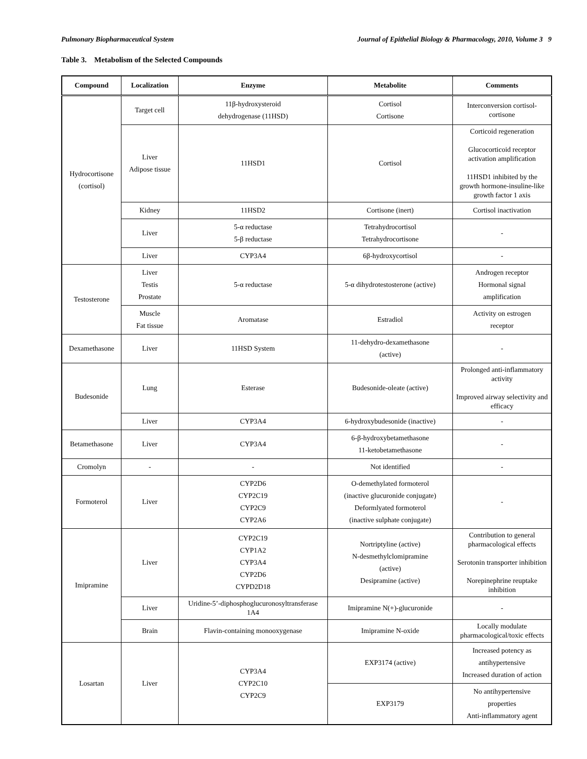Pulmonary Biopharmaceutical System Journal of Epithelial Biology & Pharmacology, 2010, Volume 3 9
Table 3. Metabolism of the Selected Compounds
| Compound | Localization | Enzyme | Metabolite | Comments |
| --- | --- | --- | --- | --- |
| Hydrocortisone (cortisol) | Target cell | 11β-hydroxysteroid dehydrogenase (11HSD) | Cortisol Cortisone | Interconversion cortisol-cortisone |
| | Liver Adipose tissue | 11HSD1 | Cortisol | Corticoid regeneration Glucocorticoid receptor activation amplification 11HSD1 inhibited by the growth hormone-insuline-like growth factor 1 axis |
| | Kidney | 11HSD2 | Cortisone (inert) | Cortisol inactivation |
| | Liver | 5-α reductase 5-β reductase | Tetrahydrocortisol Tetrahydrocortisone | - |
| | Liver | CYP3A4 | 6β-hydroxycortisol | - |
| Testosterone | Liver Testis Prostate | 5-α reductase | 5-α dihydrotestosterone (active) | Androgen receptor Hormonal signal amplification |
| | Muscle Fat tissue | Aromatase | Estradiol | Activity on estrogen receptor |
| Dexamethasone | Liver | 11HSD System | 11-dehydro-dexamethasone (active) | - |
| Budesonide | Lung | Esterase | Budesonide-oleate (active) | Prolonged anti-inflammatory activity Improved airway selectivity and efficacy |
| | Liver | CYP3A4 | 6-hydroxybudesonide (inactive) | - |
| Betamethasone | Liver | CYP3A4 | 6-β-hydroxybetamethasone 11-ketobetamethasone | - |
| Cromolyn | - | - | Not identified | - |
| Formoterol | Liver | CYP2D6 CYP2C19 CYP2C9 CYP2A6 | O-demethylated formoterol (inactive glucuronide conjugate) Deformlyated formoterol (inactive sulphate conjugate) | - |
| Imipramine | Liver | CYP2C19 CYP1A2 CYP3A4 CYP2D6 CYPD2D18 | Nortriptyline (active) N-desmethylclomipramine (active) Desipramine (active) | Contribution to general pharmacological effects Serotonin transporter inhibition Norepinephrine reuptake inhibition |
| | Liver | Uridine-5’-diphosphoglucuronosyltransferase 1A4 | Imipramine N(+)-glucuronide | - |
| | Brain | Flavin-containing monooxygenase | Imipramine N-oxide | Locally modulate pharmacological/toxic effects |
| Losartan | Liver | CYP3A4 CYP2C10 CYP2C9 | EXP3174 (active) | Increased potency as antihypertensive Increased duration of action |
| | | | EXP3179 | No antihypertensive properties Anti-inflammatory agent |